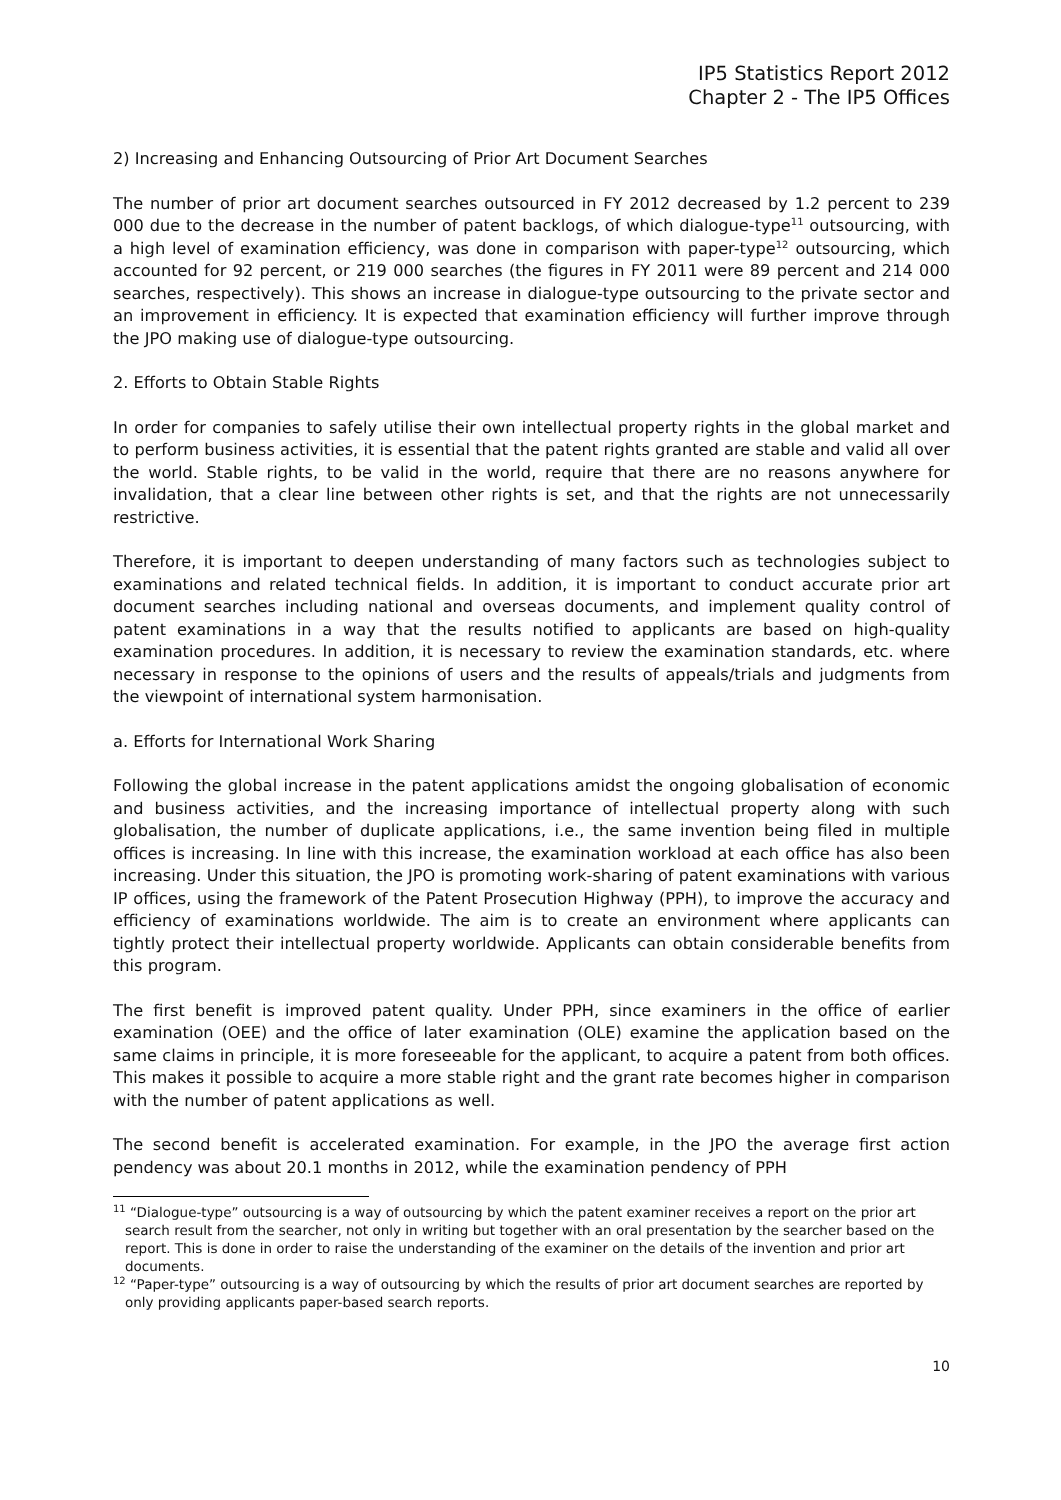IP5 Statistics Report 2012
Chapter 2 - The IP5 Offices
2) Increasing and Enhancing Outsourcing of Prior Art Document Searches
The number of prior art document searches outsourced in FY 2012 decreased by 1.2 percent to 239 000 due to the decrease in the number of patent backlogs, of which dialogue-type<sup>11</sup> outsourcing, with a high level of examination efficiency, was done in comparison with paper-type<sup>12</sup> outsourcing, which accounted for 92 percent, or 219 000 searches (the figures in FY 2011 were 89 percent and 214 000 searches, respectively). This shows an increase in dialogue-type outsourcing to the private sector and an improvement in efficiency. It is expected that examination efficiency will further improve through the JPO making use of dialogue-type outsourcing.
2. Efforts to Obtain Stable Rights
In order for companies to safely utilise their own intellectual property rights in the global market and to perform business activities, it is essential that the patent rights granted are stable and valid all over the world. Stable rights, to be valid in the world, require that there are no reasons anywhere for invalidation, that a clear line between other rights is set, and that the rights are not unnecessarily restrictive.
Therefore, it is important to deepen understanding of many factors such as technologies subject to examinations and related technical fields. In addition, it is important to conduct accurate prior art document searches including national and overseas documents, and implement quality control of patent examinations in a way that the results notified to applicants are based on high-quality examination procedures. In addition, it is necessary to review the examination standards, etc. where necessary in response to the opinions of users and the results of appeals/trials and judgments from the viewpoint of international system harmonisation.
a. Efforts for International Work Sharing
Following the global increase in the patent applications amidst the ongoing globalisation of economic and business activities, and the increasing importance of intellectual property along with such globalisation, the number of duplicate applications, i.e., the same invention being filed in multiple offices is increasing. In line with this increase, the examination workload at each office has also been increasing. Under this situation, the JPO is promoting work-sharing of patent examinations with various IP offices, using the framework of the Patent Prosecution Highway (PPH), to improve the accuracy and efficiency of examinations worldwide. The aim is to create an environment where applicants can tightly protect their intellectual property worldwide. Applicants can obtain considerable benefits from this program.
The first benefit is improved patent quality. Under PPH, since examiners in the office of earlier examination (OEE) and the office of later examination (OLE) examine the application based on the same claims in principle, it is more foreseeable for the applicant, to acquire a patent from both offices. This makes it possible to acquire a more stable right and the grant rate becomes higher in comparison with the number of patent applications as well.
The second benefit is accelerated examination. For example, in the JPO the average first action pendency was about 20.1 months in 2012, while the examination pendency of PPH
<sup>11</sup> “Dialogue-type” outsourcing is a way of outsourcing by which the patent examiner receives a report on the prior art search result from the searcher, not only in writing but together with an oral presentation by the searcher based on the report. This is done in order to raise the understanding of the examiner on the details of the invention and prior art documents.
<sup>12</sup> “Paper-type” outsourcing is a way of outsourcing by which the results of prior art document searches are reported by only providing applicants paper-based search reports.
10